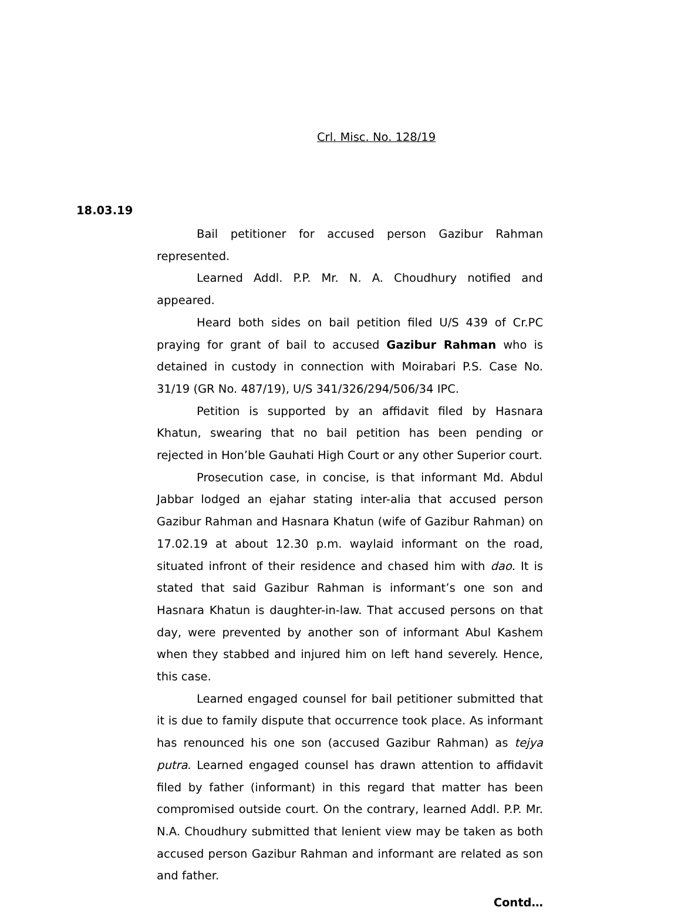Crl. Misc. No. 128/19
18.03.19
Bail petitioner for accused person Gazibur Rahman represented.
Learned Addl. P.P. Mr. N. A. Choudhury notified and appeared.
Heard both sides on bail petition filed U/S 439 of Cr.PC praying for grant of bail to accused Gazibur Rahman who is detained in custody in connection with Moirabari P.S. Case No. 31/19 (GR No. 487/19), U/S 341/326/294/506/34 IPC.
Petition is supported by an affidavit filed by Hasnara Khatun, swearing that no bail petition has been pending or rejected in Hon’ble Gauhati High Court or any other Superior court.
Prosecution case, in concise, is that informant Md. Abdul Jabbar lodged an ejahar stating inter-alia that accused person Gazibur Rahman and Hasnara Khatun (wife of Gazibur Rahman) on 17.02.19 at about 12.30 p.m. waylaid informant on the road, situated infront of their residence and chased him with dao. It is stated that said Gazibur Rahman is informant’s one son and Hasnara Khatun is daughter-in-law. That accused persons on that day, were prevented by another son of informant Abul Kashem when they stabbed and injured him on left hand severely. Hence, this case.
Learned engaged counsel for bail petitioner submitted that it is due to family dispute that occurrence took place. As informant has renounced his one son (accused Gazibur Rahman) as tejya putra. Learned engaged counsel has drawn attention to affidavit filed by father (informant) in this regard that matter has been compromised outside court. On the contrary, learned Addl. P.P. Mr. N.A. Choudhury submitted that lenient view may be taken as both accused person Gazibur Rahman and informant are related as son and father.
Contd…